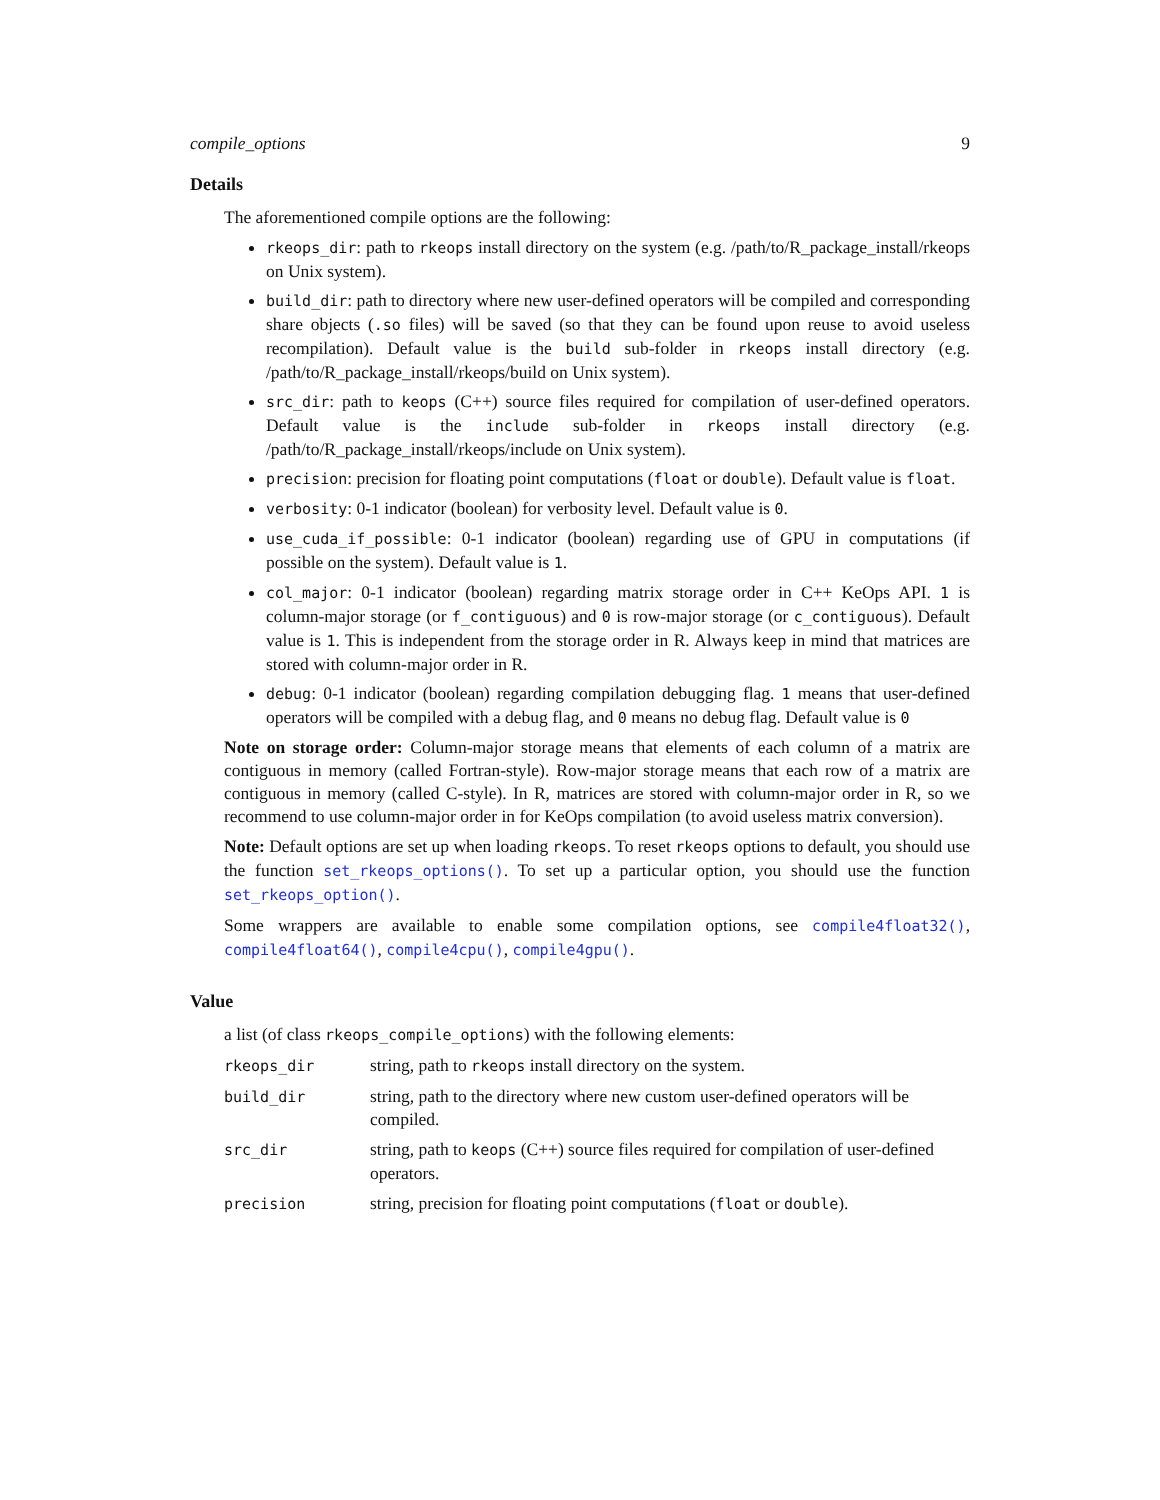compile_options 9
Details
The aforementioned compile options are the following:
rkeops_dir: path to rkeops install directory on the system (e.g. /path/to/R_package_install/rkeops on Unix system).
build_dir: path to directory where new user-defined operators will be compiled and corresponding share objects (.so files) will be saved (so that they can be found upon reuse to avoid useless recompilation). Default value is the build sub-folder in rkeops install directory (e.g. /path/to/R_package_install/rkeops/build on Unix system).
src_dir: path to keops (C++) source files required for compilation of user-defined operators. Default value is the include sub-folder in rkeops install directory (e.g. /path/to/R_package_install/rkeops/include on Unix system).
precision: precision for floating point computations (float or double). Default value is float.
verbosity: 0-1 indicator (boolean) for verbosity level. Default value is 0.
use_cuda_if_possible: 0-1 indicator (boolean) regarding use of GPU in computations (if possible on the system). Default value is 1.
col_major: 0-1 indicator (boolean) regarding matrix storage order in C++ KeOps API. 1 is column-major storage (or f_contiguous) and 0 is row-major storage (or c_contiguous). Default value is 1. This is independent from the storage order in R. Always keep in mind that matrices are stored with column-major order in R.
debug: 0-1 indicator (boolean) regarding compilation debugging flag. 1 means that user-defined operators will be compiled with a debug flag, and 0 means no debug flag. Default value is 0
Note on storage order: Column-major storage means that elements of each column of a matrix are contiguous in memory (called Fortran-style). Row-major storage means that each row of a matrix are contiguous in memory (called C-style). In R, matrices are stored with column-major order in R, so we recommend to use column-major order in for KeOps compilation (to avoid useless matrix conversion).
Note: Default options are set up when loading rkeops. To reset rkeops options to default, you should use the function set_rkeops_options(). To set up a particular option, you should use the function set_rkeops_option().
Some wrappers are available to enable some compilation options, see compile4float32(), compile4float64(), compile4cpu(), compile4gpu().
Value
a list (of class rkeops_compile_options) with the following elements:
| rkeops_dir | string, path to rkeops install directory on the system. |
| build_dir | string, path to the directory where new custom user-defined operators will be compiled. |
| src_dir | string, path to keops (C++) source files required for compilation of user-defined operators. |
| precision | string, precision for floating point computations ( float or double ). |